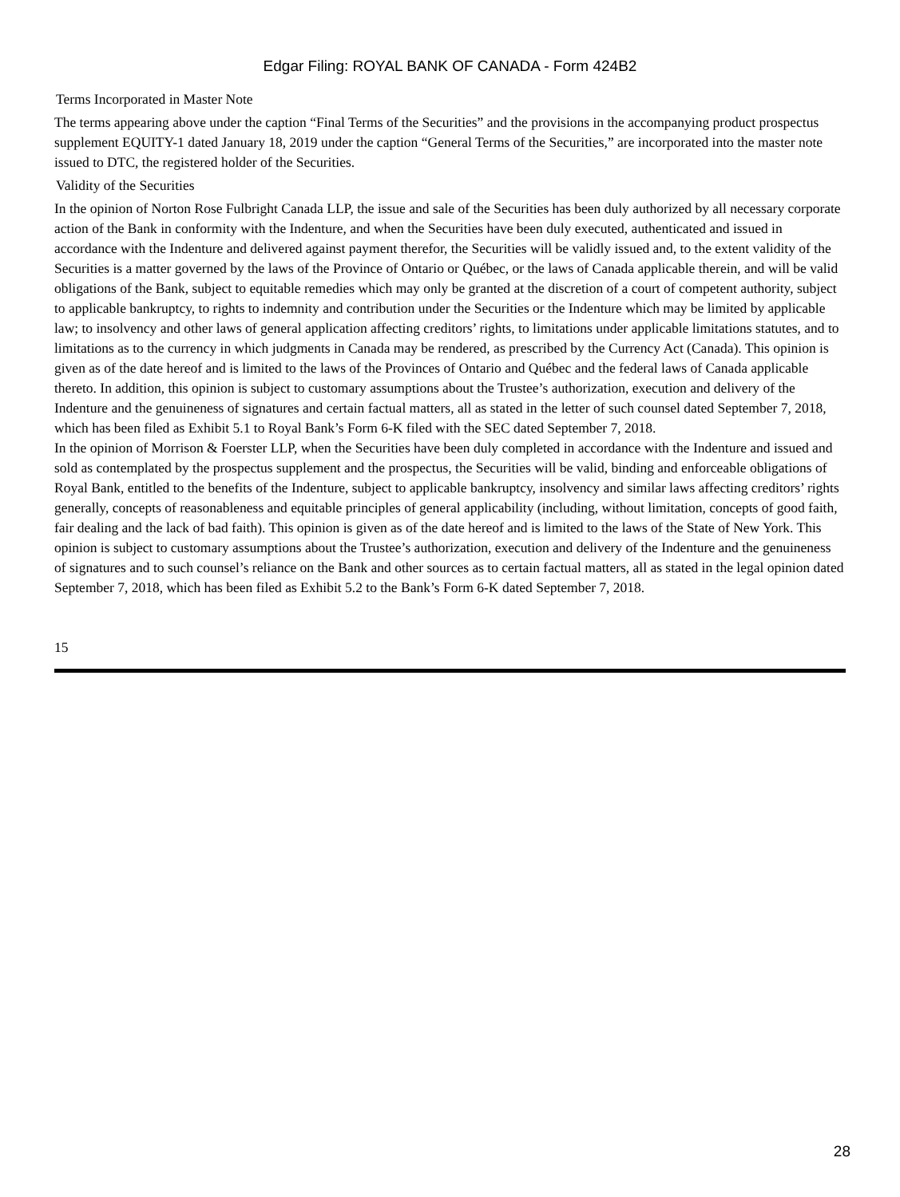Edgar Filing: ROYAL BANK OF CANADA - Form 424B2
Terms Incorporated in Master Note
The terms appearing above under the caption “Final Terms of the Securities” and the provisions in the accompanying product prospectus supplement EQUITY-1 dated January 18, 2019 under the caption “General Terms of the Securities,” are incorporated into the master note issued to DTC, the registered holder of the Securities.
Validity of the Securities
In the opinion of Norton Rose Fulbright Canada LLP, the issue and sale of the Securities has been duly authorized by all necessary corporate action of the Bank in conformity with the Indenture, and when the Securities have been duly executed, authenticated and issued in accordance with the Indenture and delivered against payment therefor, the Securities will be validly issued and, to the extent validity of the Securities is a matter governed by the laws of the Province of Ontario or Québec, or the laws of Canada applicable therein, and will be valid obligations of the Bank, subject to equitable remedies which may only be granted at the discretion of a court of competent authority, subject to applicable bankruptcy, to rights to indemnity and contribution under the Securities or the Indenture which may be limited by applicable law; to insolvency and other laws of general application affecting creditors’ rights, to limitations under applicable limitations statutes, and to limitations as to the currency in which judgments in Canada may be rendered, as prescribed by the Currency Act (Canada). This opinion is given as of the date hereof and is limited to the laws of the Provinces of Ontario and Québec and the federal laws of Canada applicable thereto. In addition, this opinion is subject to customary assumptions about the Trustee’s authorization, execution and delivery of the Indenture and the genuineness of signatures and certain factual matters, all as stated in the letter of such counsel dated September 7, 2018, which has been filed as Exhibit 5.1 to Royal Bank’s Form 6-K filed with the SEC dated September 7, 2018.
In the opinion of Morrison & Foerster LLP, when the Securities have been duly completed in accordance with the Indenture and issued and sold as contemplated by the prospectus supplement and the prospectus, the Securities will be valid, binding and enforceable obligations of Royal Bank, entitled to the benefits of the Indenture, subject to applicable bankruptcy, insolvency and similar laws affecting creditors’ rights generally, concepts of reasonableness and equitable principles of general applicability (including, without limitation, concepts of good faith, fair dealing and the lack of bad faith). This opinion is given as of the date hereof and is limited to the laws of the State of New York. This opinion is subject to customary assumptions about the Trustee’s authorization, execution and delivery of the Indenture and the genuineness of signatures and to such counsel’s reliance on the Bank and other sources as to certain factual matters, all as stated in the legal opinion dated September 7, 2018, which has been filed as Exhibit 5.2 to the Bank’s Form 6-K dated September 7, 2018.
15
28